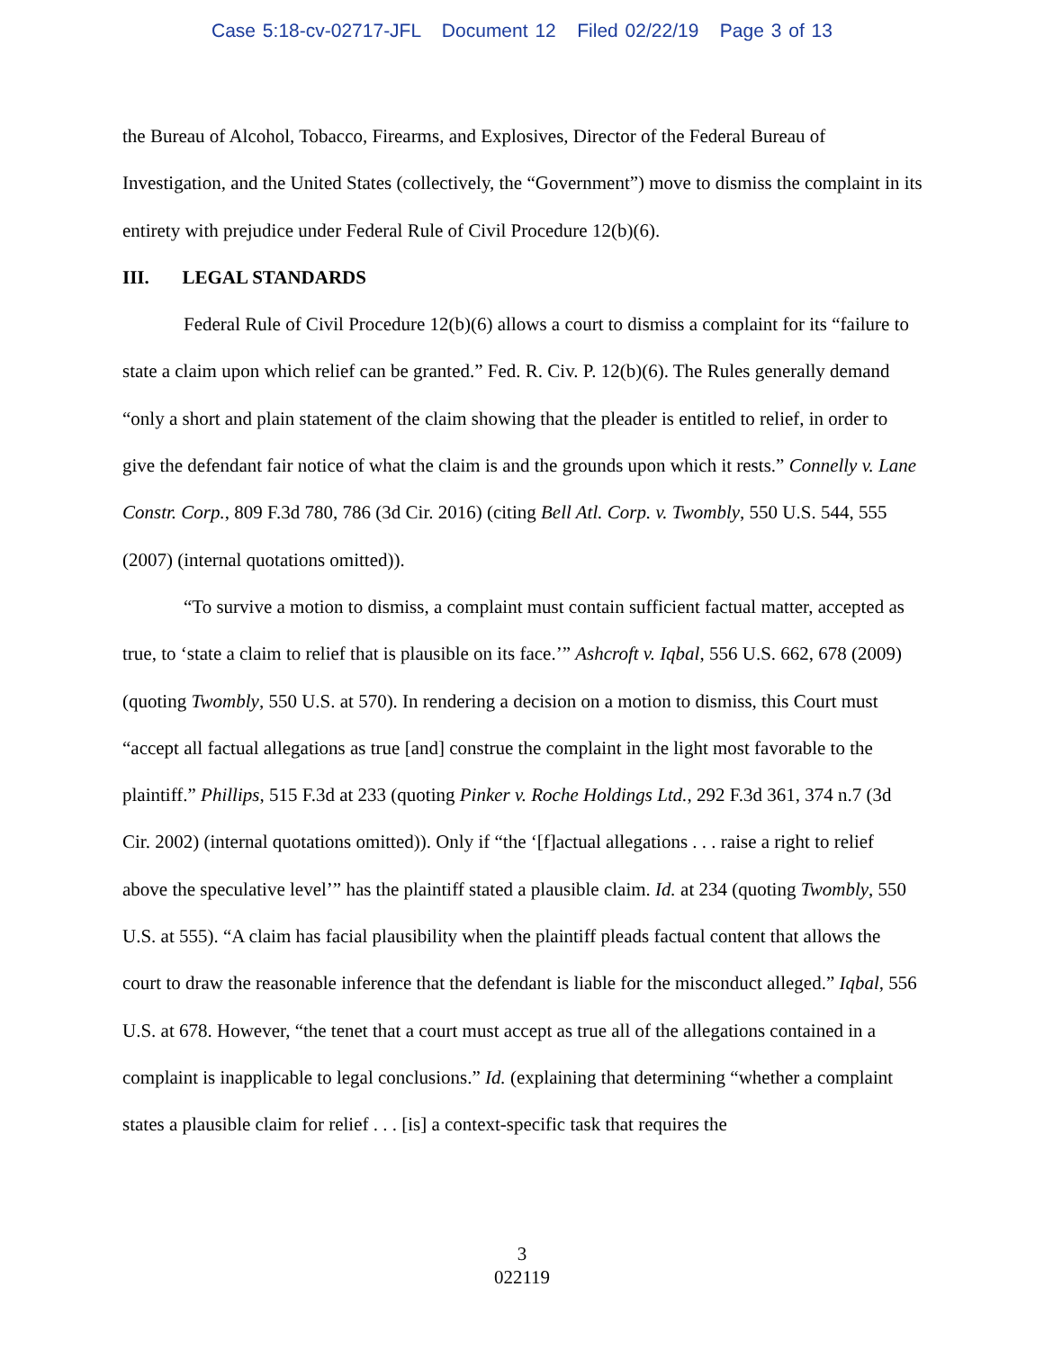Case 5:18-cv-02717-JFL Document 12 Filed 02/22/19 Page 3 of 13
the Bureau of Alcohol, Tobacco, Firearms, and Explosives, Director of the Federal Bureau of Investigation, and the United States (collectively, the “Government”) move to dismiss the complaint in its entirety with prejudice under Federal Rule of Civil Procedure 12(b)(6).
III. LEGAL STANDARDS
Federal Rule of Civil Procedure 12(b)(6) allows a court to dismiss a complaint for its “failure to state a claim upon which relief can be granted.” Fed. R. Civ. P. 12(b)(6). The Rules generally demand “only a short and plain statement of the claim showing that the pleader is entitled to relief, in order to give the defendant fair notice of what the claim is and the grounds upon which it rests.” Connelly v. Lane Constr. Corp., 809 F.3d 780, 786 (3d Cir. 2016) (citing Bell Atl. Corp. v. Twombly, 550 U.S. 544, 555 (2007) (internal quotations omitted)).
“To survive a motion to dismiss, a complaint must contain sufficient factual matter, accepted as true, to ‘state a claim to relief that is plausible on its face.’” Ashcroft v. Iqbal, 556 U.S. 662, 678 (2009) (quoting Twombly, 550 U.S. at 570). In rendering a decision on a motion to dismiss, this Court must “accept all factual allegations as true [and] construe the complaint in the light most favorable to the plaintiff.” Phillips, 515 F.3d at 233 (quoting Pinker v. Roche Holdings Ltd., 292 F.3d 361, 374 n.7 (3d Cir. 2002) (internal quotations omitted)). Only if “the ‘[f]actual allegations . . . raise a right to relief above the speculative level’” has the plaintiff stated a plausible claim. Id. at 234 (quoting Twombly, 550 U.S. at 555). “A claim has facial plausibility when the plaintiff pleads factual content that allows the court to draw the reasonable inference that the defendant is liable for the misconduct alleged.” Iqbal, 556 U.S. at 678. However, “the tenet that a court must accept as true all of the allegations contained in a complaint is inapplicable to legal conclusions.” Id. (explaining that determining “whether a complaint states a plausible claim for relief . . . [is] a context-specific task that requires the
3
022119